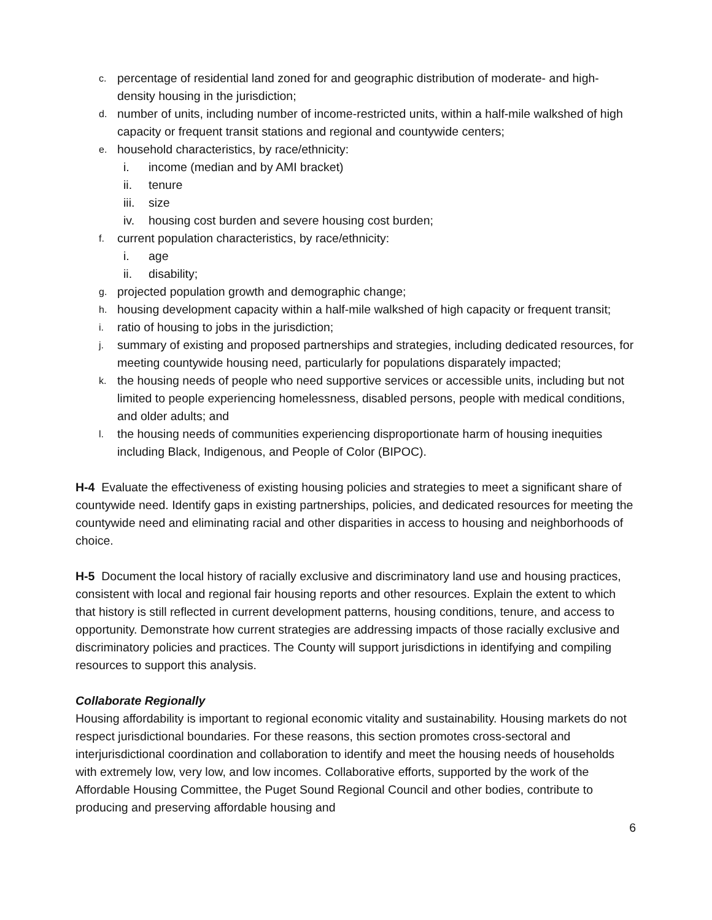c. percentage of residential land zoned for and geographic distribution of moderate- and high-density housing in the jurisdiction;
d. number of units, including number of income-restricted units, within a half-mile walkshed of high capacity or frequent transit stations and regional and countywide centers;
e. household characteristics, by race/ethnicity:
i. income (median and by AMI bracket)
ii. tenure
iii. size
iv. housing cost burden and severe housing cost burden;
f. current population characteristics, by race/ethnicity:
i. age
ii. disability;
g. projected population growth and demographic change;
h. housing development capacity within a half-mile walkshed of high capacity or frequent transit;
i. ratio of housing to jobs in the jurisdiction;
j. summary of existing and proposed partnerships and strategies, including dedicated resources, for meeting countywide housing need, particularly for populations disparately impacted;
k. the housing needs of people who need supportive services or accessible units, including but not limited to people experiencing homelessness, disabled persons, people with medical conditions, and older adults; and
l. the housing needs of communities experiencing disproportionate harm of housing inequities including Black, Indigenous, and People of Color (BIPOC).
H-4 Evaluate the effectiveness of existing housing policies and strategies to meet a significant share of countywide need. Identify gaps in existing partnerships, policies, and dedicated resources for meeting the countywide need and eliminating racial and other disparities in access to housing and neighborhoods of choice.
H-5 Document the local history of racially exclusive and discriminatory land use and housing practices, consistent with local and regional fair housing reports and other resources. Explain the extent to which that history is still reflected in current development patterns, housing conditions, tenure, and access to opportunity. Demonstrate how current strategies are addressing impacts of those racially exclusive and discriminatory policies and practices. The County will support jurisdictions in identifying and compiling resources to support this analysis.
Collaborate Regionally
Housing affordability is important to regional economic vitality and sustainability. Housing markets do not respect jurisdictional boundaries. For these reasons, this section promotes cross-sectoral and interjurisdictional coordination and collaboration to identify and meet the housing needs of households with extremely low, very low, and low incomes. Collaborative efforts, supported by the work of the Affordable Housing Committee, the Puget Sound Regional Council and other bodies, contribute to producing and preserving affordable housing and
6